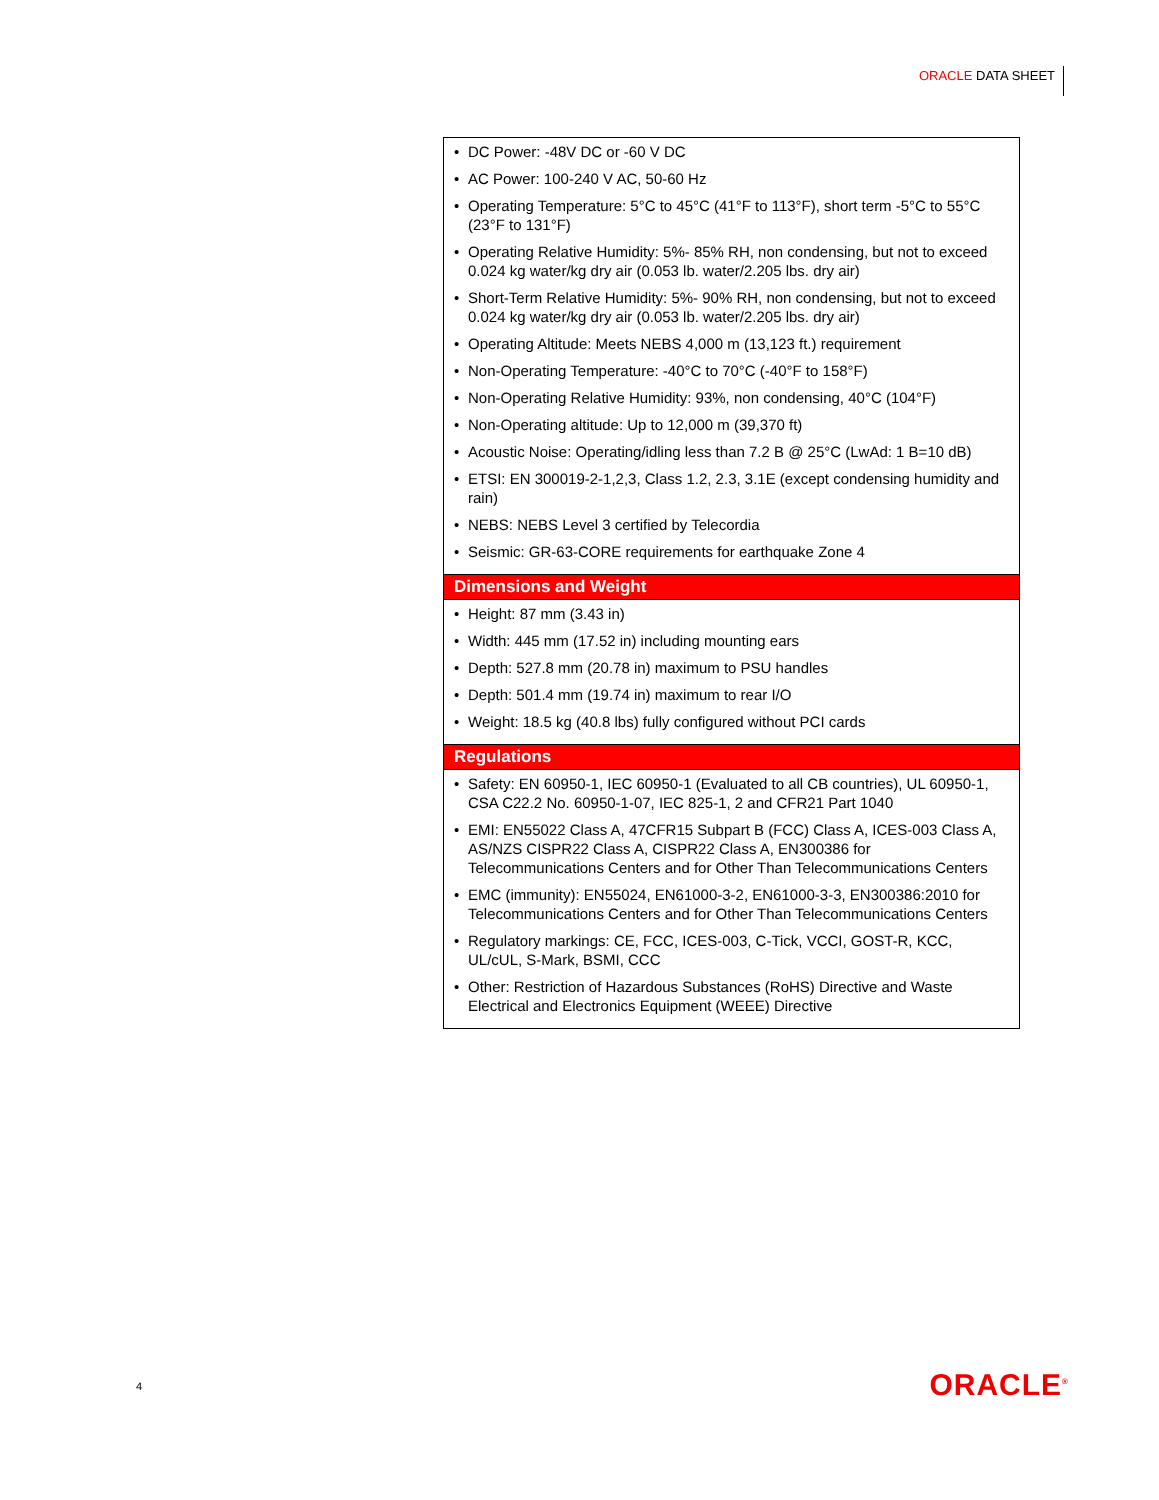ORACLE DATA SHEET
| • DC Power: -48V DC or -60 V DC • AC Power: 100-240 V AC, 50-60 Hz • Operating Temperature: 5°C to 45°C (41°F to 113°F), short term -5°C to 55°C (23°F to 131°F) • Operating Relative Humidity: 5%- 85% RH, non condensing, but not to exceed 0.024 kg water/kg dry air (0.053 lb. water/2.205 lbs. dry air) • Short-Term Relative Humidity: 5%- 90% RH, non condensing, but not to exceed 0.024 kg water/kg dry air (0.053 lb. water/2.205 lbs. dry air) • Operating Altitude: Meets NEBS 4,000 m (13,123 ft.) requirement • Non-Operating Temperature: -40°C to 70°C (-40°F to 158°F) • Non-Operating Relative Humidity: 93%, non condensing, 40°C (104°F) • Non-Operating altitude: Up to 12,000 m (39,370 ft) • Acoustic Noise: Operating/idling less than 7.2 B @ 25°C (LwAd: 1 B=10 dB) • ETSI: EN 300019-2-1,2,3, Class 1.2, 2.3, 3.1E (except condensing humidity and rain) • NEBS: NEBS Level 3 certified by Telecordia • Seismic: GR-63-CORE requirements for earthquake Zone 4 |
| Dimensions and Weight |
| • Height: 87 mm (3.43 in) • Width: 445 mm (17.52 in) including mounting ears • Depth: 527.8 mm (20.78 in) maximum to PSU handles • Depth: 501.4 mm (19.74 in) maximum to rear I/O • Weight: 18.5 kg (40.8 lbs) fully configured without PCI cards |
| Regulations |
| • Safety: EN 60950-1, IEC 60950-1 (Evaluated to all CB countries), UL 60950-1, CSA C22.2 No. 60950-1-07, IEC 825-1, 2 and CFR21 Part 1040 • EMI: EN55022 Class A, 47CFR15 Subpart B (FCC) Class A, ICES-003 Class A, AS/NZS CISPR22 Class A, CISPR22 Class A, EN300386 for Telecommunications Centers and for Other Than Telecommunications Centers • EMC (immunity): EN55024, EN61000-3-2, EN61000-3-3, EN300386:2010 for Telecommunications Centers and for Other Than Telecommunications Centers • Regulatory markings: CE, FCC, ICES-003, C-Tick, VCCI, GOST-R, KCC, UL/cUL, S-Mark, BSMI, CCC • Other: Restriction of Hazardous Substances (RoHS) Directive and Waste Electrical and Electronics Equipment (WEEE) Directive |
4 ORACLE<sup>®</sup>